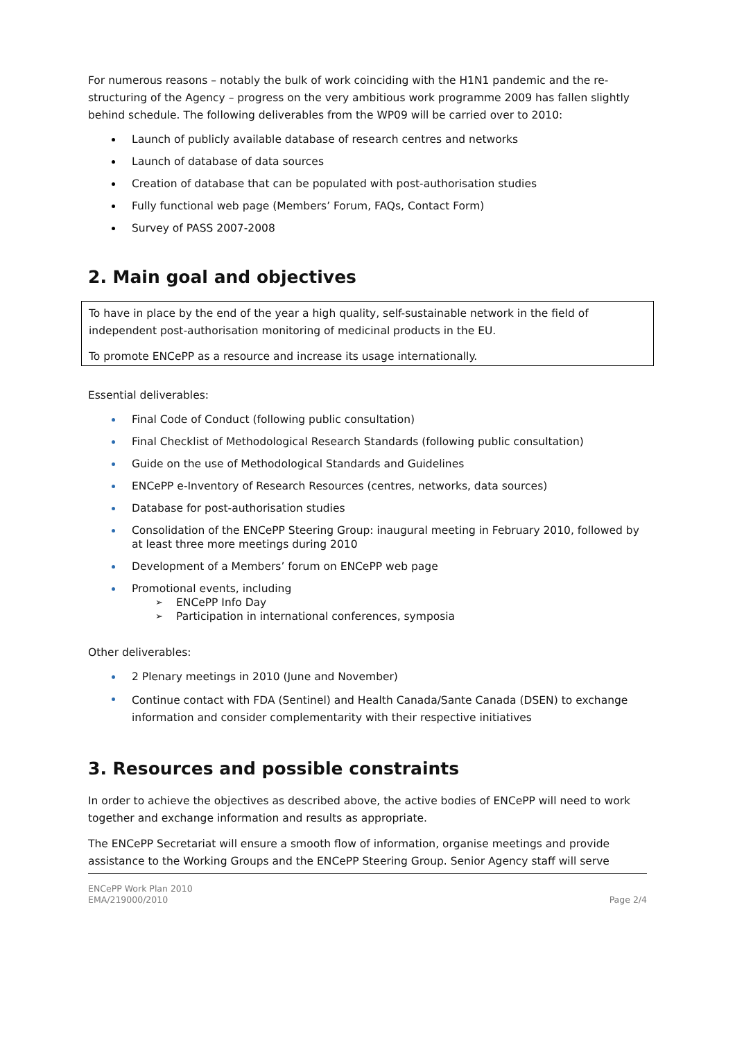For numerous reasons – notably the bulk of work coinciding with the H1N1 pandemic and the re-structuring of the Agency – progress on the very ambitious work programme 2009 has fallen slightly behind schedule. The following deliverables from the WP09 will be carried over to 2010:
Launch of publicly available database of research centres and networks
Launch of database of data sources
Creation of database that can be populated with post-authorisation studies
Fully functional web page (Members’ Forum, FAQs, Contact Form)
Survey of PASS 2007-2008
2. Main goal and objectives
To have in place by the end of the year a high quality, self-sustainable network in the field of independent post-authorisation monitoring of medicinal products in the EU.
To promote ENCePP as a resource and increase its usage internationally.
Essential deliverables:
Final Code of Conduct (following public consultation)
Final Checklist of Methodological Research Standards (following public consultation)
Guide on the use of Methodological Standards and Guidelines
ENCePP e-Inventory of Research Resources (centres, networks, data sources)
Database for post-authorisation studies
Consolidation of the ENCePP Steering Group: inaugural meeting in February 2010, followed by at least three more meetings during 2010
Development of a Members’ forum on ENCePP web page
Promotional events, including
ENCePP Info Day
Participation in international conferences, symposia
Other deliverables:
2 Plenary meetings in 2010 (June and November)
Continue contact with FDA (Sentinel) and Health Canada/Sante Canada (DSEN) to exchange information and consider complementarity with their respective initiatives
3. Resources and possible constraints
In order to achieve the objectives as described above, the active bodies of ENCePP will need to work together and exchange information and results as appropriate.
The ENCePP Secretariat will ensure a smooth flow of information, organise meetings and provide assistance to the Working Groups and the ENCePP Steering Group. Senior Agency staff will serve
ENCePP Work Plan 2010
EMA/219000/2010
Page 2/4